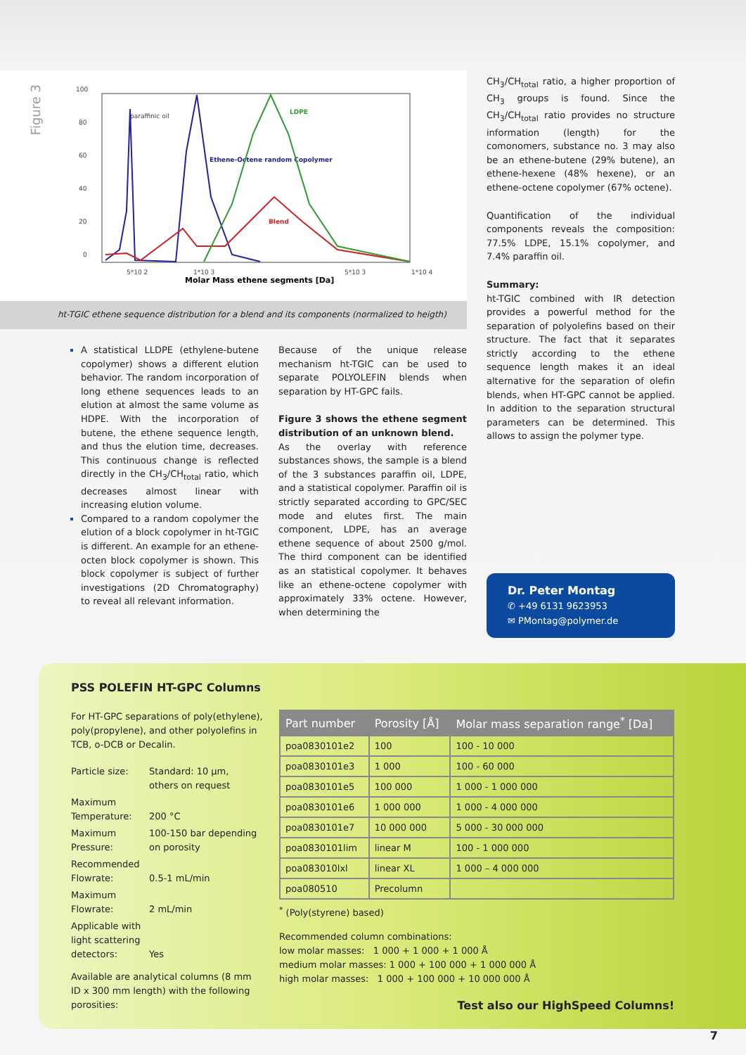Figure 3
100
80
60
40
20
0
5*10 2
1*10 3
5*10 3
1*10 4
paraffinic oil
LDPE
Ethene-Octene random Copolymer
Blend
Molar Mass ethene segments [Da]
ht-TGIC ethene sequence distribution for a blend and its components (normalized to heigth)
A statistical LLDPE (ethylene-butene copolymer) shows a different elution behavior. The random incorporation of long ethene sequences leads to an elution at almost the same volume as HDPE. With the incorporation of butene, the ethene sequence length, and thus the elution time, decreases. This continuous change is reflected directly in the CH<sub>3</sub>/CH<sub>total</sub> ratio, which decreases almost linear with increasing elution volume.
Compared to a random copolymer the elution of a block copolymer in ht-TGIC is different. An example for an ethene-octen block copolymer is shown. This block copolymer is subject of further investigations (2D Chromatography) to reveal all relevant information.
Because of the unique release mechanism ht-TGIC can be used to separate POLYOLEFIN blends when separation by HT-GPC fails.
Figure 3 shows the ethene segment distribution of an unknown blend.
As the overlay with reference substances shows, the sample is a blend of the 3 substances paraffin oil, LDPE, and a statistical copolymer. Paraffin oil is strictly separated according to GPC/SEC mode and elutes first. The main component, LDPE, has an average ethene sequence of about 2500 g/mol. The third component can be identified as an statistical copolymer. It behaves like an ethene-octene copolymer with approximately 33% octene. However, when determining the
CH<sub>3</sub>/CH<sub>total</sub> ratio, a higher proportion of CH<sub>3</sub> groups is found. Since the CH<sub>3</sub>/CH<sub>total</sub> ratio provides no structure information (length) for the comonomers, substance no. 3 may also be an ethene-butene (29% butene), an ethene-hexene (48% hexene), or an ethene-octene copolymer (67% octene).
Quantification of the individual components reveals the composition: 77.5% LDPE, 15.1% copolymer, and 7.4% paraffin oil.
Summary:
ht-TGIC combined with IR detection provides a powerful method for the separation of polyolefins based on their structure. The fact that it separates strictly according to the ethene sequence length makes it an ideal alternative for the separation of olefin blends, when HT-GPC cannot be applied. In addition to the separation structural parameters can be determined. This allows to assign the polymer type.
Dr. Peter Montag
✆ +49 6131 9623953
✉ PMontag@polymer.de
PSS POLEFIN HT-GPC Columns
For HT-GPC separations of poly(ethylene), poly(propylene), and other polyolefins in TCB, o-DCB or Decalin.
Particle size:
Standard: 10 µm,
others on request
Maximum Temperature:
200 °C
Maximum Pressure:
100-150 bar depending on porosity
Recommended Flowrate:
0.5-1 mL/min
Maximum Flowrate:
2 mL/min
Applicable with light scattering detectors:
Yes
Available are analytical columns (8 mm ID x 300 mm length) with the following porosities:
| Part number | Porosity [Å] | Molar mass separation range<sup>*</sup> [Da] |
| --- | --- | --- |
| poa0830101e2 | 100 | 100 - 10 000 |
| poa0830101e3 | 1 000 | 100 - 60 000 |
| poa0830101e5 | 100 000 | 1 000 - 1 000 000 |
| poa0830101e6 | 1 000 000 | 1 000 - 4 000 000 |
| poa0830101e7 | 10 000 000 | 5 000 - 30 000 000 |
| poa0830101lim | linear M | 100 - 1 000 000 |
| poa083010lxl | linear XL | 1 000 – 4 000 000 |
| poa080510 | Precolumn | |
<sup>*</sup> (Poly(styrene) based)
Recommended column combinations:
low molar masses: 1 000 + 1 000 + 1 000 Å
medium molar masses: 1 000 + 100 000 + 1 000 000 Å
high molar masses: 1 000 + 100 000 + 10 000 000 Å
Test also our HighSpeed Columns!
7